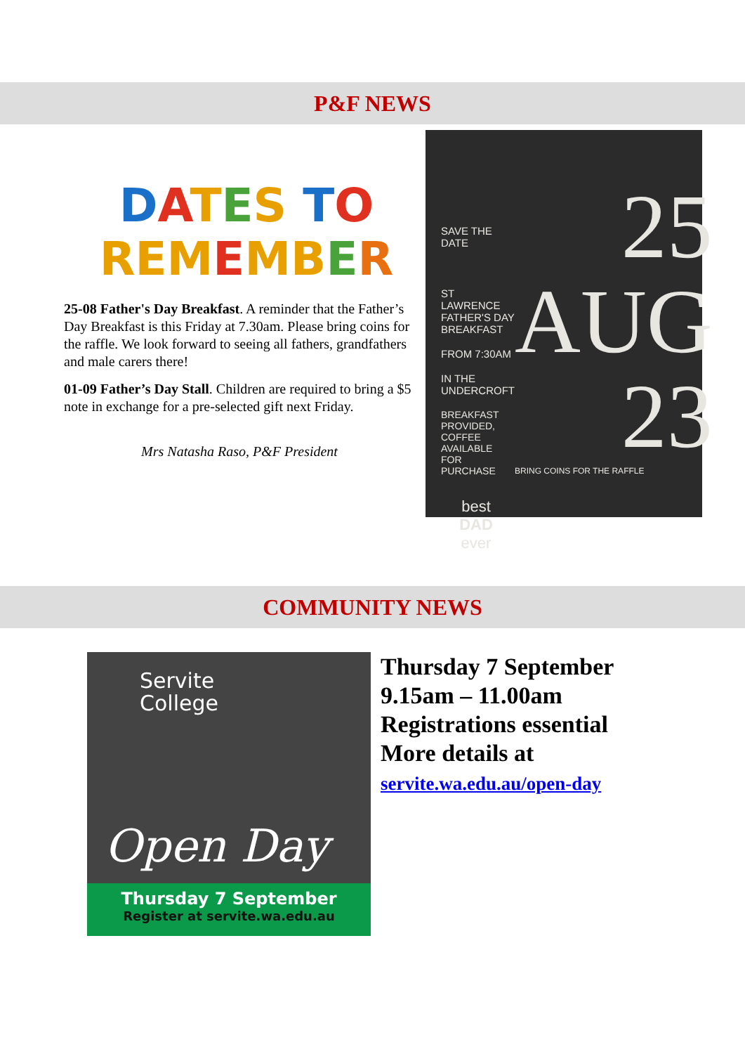P&F NEWS
DATES TO
REMEMBER
25-08 Father's Day Breakfast. A reminder that the Father’s Day Breakfast is this Friday at 7.30am. Please bring coins for the raffle. We look forward to seeing all fathers, grandfathers and male carers there!
01-09 Father’s Day Stall. Children are required to bring a $5 note in exchange for a pre-selected gift next Friday.
Mrs Natasha Raso, P&F President
SAVE THE DATE
ST LAWRENCE
FATHER'S DAY
BREAKFAST
FROM 7:30AM
IN THE
UNDERCROFT
BREAKFAST PROVIDED,
COFFEE AVAILABLE FOR
PURCHASE
best
DAD
ever
25
AUG
23
BRING COINS FOR THE RAFFLE
COMMUNITY NEWS
Servite
College
Open Day
Thursday 7 September
Register at servite.wa.edu.au
Thursday 7 September
9.15am – 11.00am
Registrations essential
More details at
servite.wa.edu.au/open-day